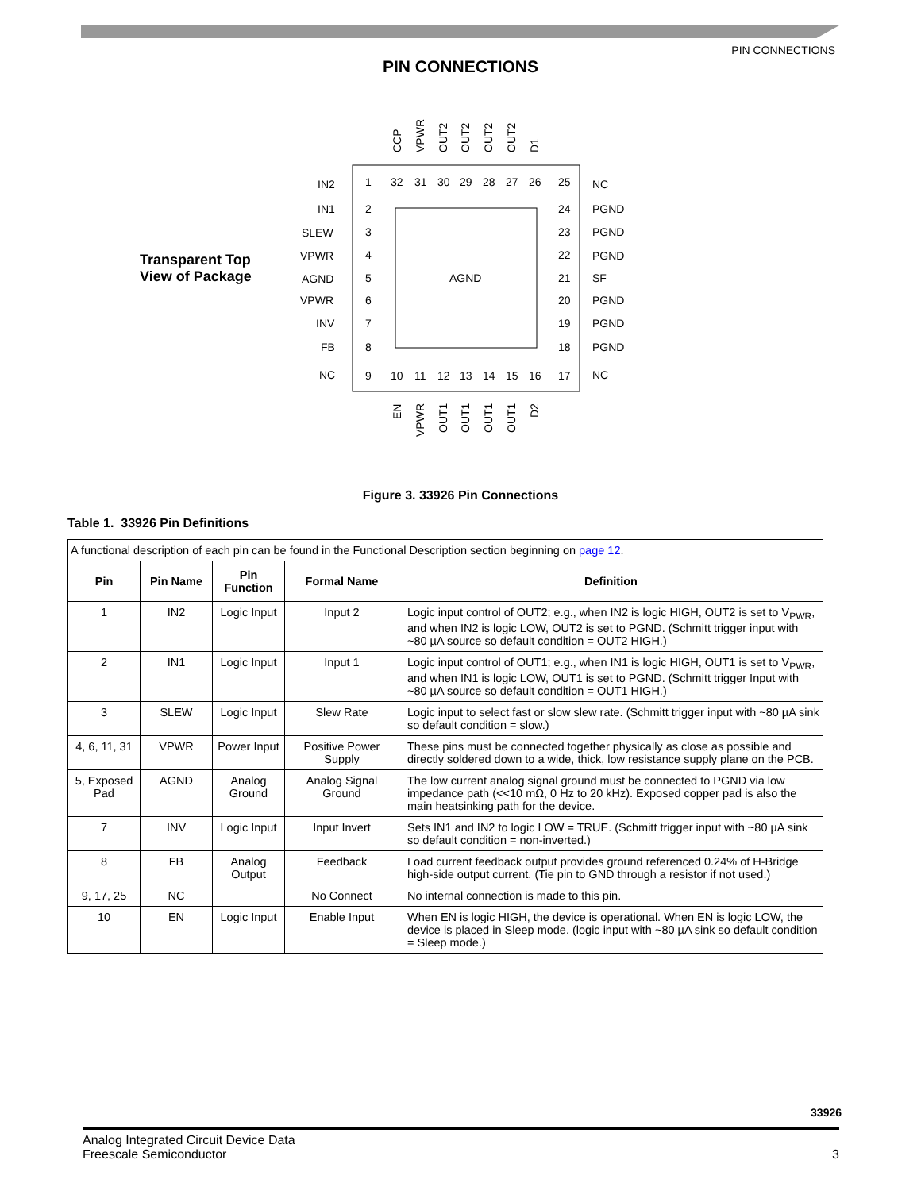PIN CONNECTIONS
PIN CONNECTIONS
Transparent Top
View of Package
AGND
IN2
IN1
SLEW
VPWR
AGND
VPWR
INV
FB
NC
1
2
3
4
5
6
7
8
9
NC
PGND
PGND
PGND
SF
PGND
PGND
PGND
NC
25
24
23
22
21
20
19
18
17
32
31
30
29
28
27
26
10
11
12
13
14
15
16
CCP
VPWR
OUT2
OUT2
OUT2
OUT2
D1
EN
VPWR
OUT1
OUT1
OUT1
OUT1
D2
Figure 3. 33926 Pin Connections
Table 1. 33926 Pin Definitions
| A functional description of each pin can be found in the Functional Description section beginning on page 12 . | | | | |
| Pin | Pin Name | Pin Function | Formal Name | Definition |
| 1 | IN2 | Logic Input | Input 2 | Logic input control of OUT2; e.g., when IN2 is logic HIGH, OUT2 is set to V<sub>PWR</sub>, and when IN2 is logic LOW, OUT2 is set to PGND. (Schmitt trigger input with ~80 µA source so default condition = OUT2 HIGH.) |
| 2 | IN1 | Logic Input | Input 1 | Logic input control of OUT1; e.g., when IN1 is logic HIGH, OUT1 is set to V<sub>PWR</sub>, and when IN1 is logic LOW, OUT1 is set to PGND. (Schmitt trigger Input with ~80 µA source so default condition = OUT1 HIGH.) |
| 3 | SLEW | Logic Input | Slew Rate | Logic input to select fast or slow slew rate. (Schmitt trigger input with ~80 µA sink so default condition = slow.) |
| 4, 6, 11, 31 | VPWR | Power Input | Positive Power Supply | These pins must be connected together physically as close as possible and directly soldered down to a wide, thick, low resistance supply plane on the PCB. |
| 5, Exposed Pad | AGND | Analog Ground | Analog Signal Ground | The low current analog signal ground must be connected to PGND via low impedance path (<<10 mΩ, 0 Hz to 20 kHz). Exposed copper pad is also the main heatsinking path for the device. |
| 7 | INV | Logic Input | Input Invert | Sets IN1 and IN2 to logic LOW = TRUE. (Schmitt trigger input with ~80 µA sink so default condition = non-inverted.) |
| 8 | FB | Analog Output | Feedback | Load current feedback output provides ground referenced 0.24% of H-Bridge high-side output current. (Tie pin to GND through a resistor if not used.) |
| 9, 17, 25 | NC | | No Connect | No internal connection is made to this pin. |
| 10 | EN | Logic Input | Enable Input | When EN is logic HIGH, the device is operational. When EN is logic LOW, the device is placed in Sleep mode. (logic input with ~80 µA sink so default condition = Sleep mode.) |
33926
Analog Integrated Circuit Device Data
Freescale Semiconductor 3